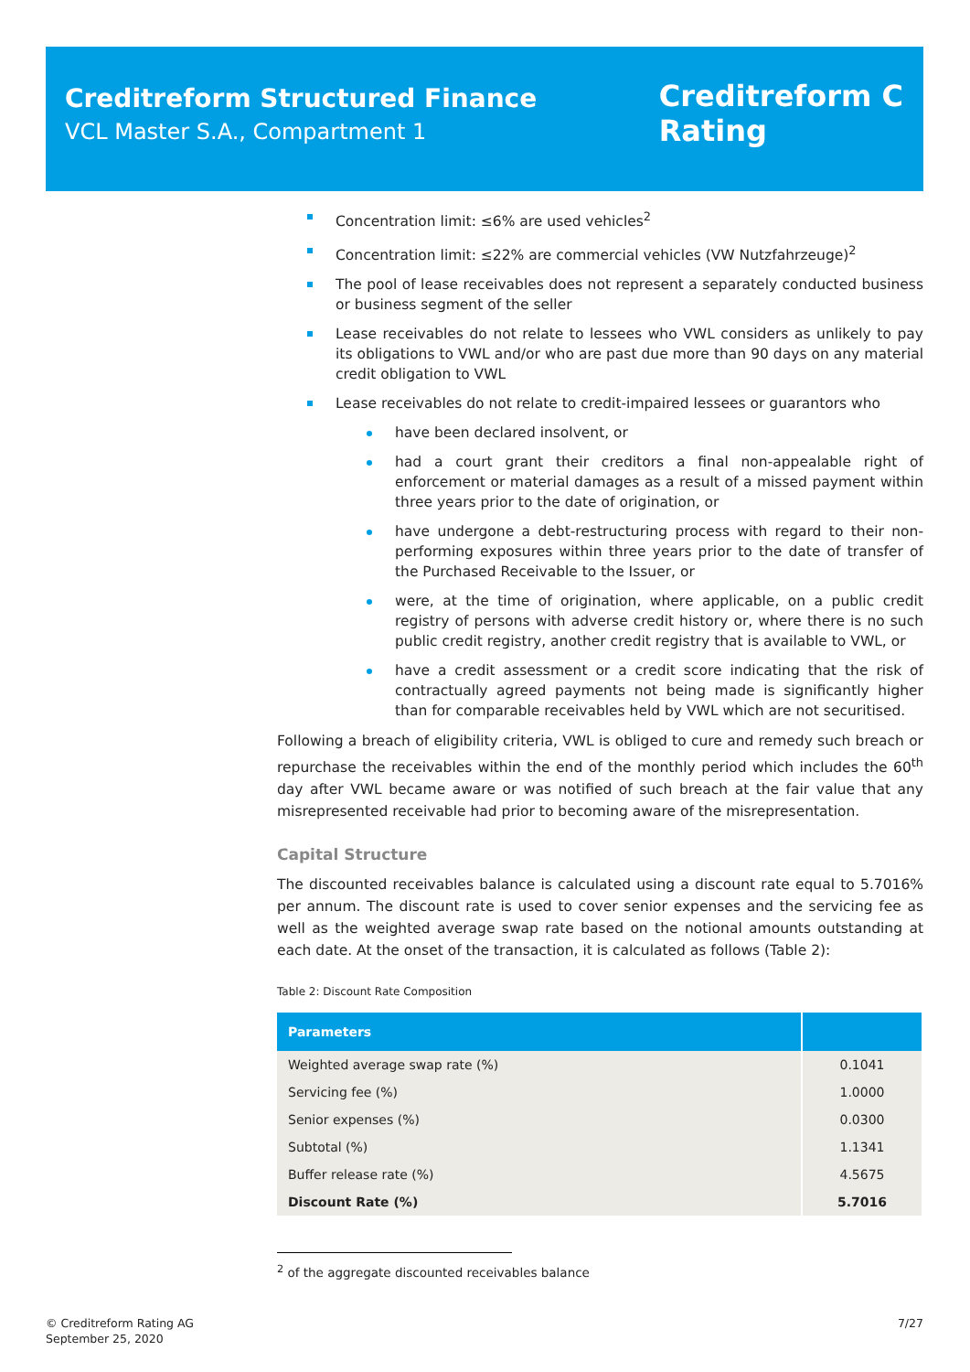Creditreform Structured Finance
VCL Master S.A., Compartment 1
Creditreform C
Rating
Concentration limit: ≤6% are used vehicles<sup>2</sup>
Concentration limit: ≤22% are commercial vehicles (VW Nutzfahrzeuge)<sup>2</sup>
The pool of lease receivables does not represent a separately conducted business or business segment of the seller
Lease receivables do not relate to lessees who VWL considers as unlikely to pay its obligations to VWL and/or who are past due more than 90 days on any material credit obligation to VWL
Lease receivables do not relate to credit-impaired lessees or guarantors who
have been declared insolvent, or
had a court grant their creditors a final non-appealable right of enforcement or material damages as a result of a missed payment within three years prior to the date of origination, or
have undergone a debt-restructuring process with regard to their non-performing exposures within three years prior to the date of transfer of the Purchased Receivable to the Issuer, or
were, at the time of origination, where applicable, on a public credit registry of persons with adverse credit history or, where there is no such public credit registry, another credit registry that is available to VWL, or
have a credit assessment or a credit score indicating that the risk of contractually agreed payments not being made is significantly higher than for comparable receivables held by VWL which are not securitised.
Following a breach of eligibility criteria, VWL is obliged to cure and remedy such breach or repurchase the receivables within the end of the monthly period which includes the 60<sup>th</sup> day after VWL became aware or was notified of such breach at the fair value that any misrepresented receivable had prior to becoming aware of the misrepresentation.
Capital Structure
The discounted receivables balance is calculated using a discount rate equal to 5.7016% per annum. The discount rate is used to cover senior expenses and the servicing fee as well as the weighted average swap rate based on the notional amounts outstanding at each date. At the onset of the transaction, it is calculated as follows (Table 2):
Table 2: Discount Rate Composition
| Parameters | |
| --- | --- |
| Weighted average swap rate (%) | 0.1041 |
| Servicing fee (%) | 1.0000 |
| Senior expenses (%) | 0.0300 |
| Subtotal (%) | 1.1341 |
| Buffer release rate (%) | 4.5675 |
| Discount Rate (%) | 5.7016 |
<sup>2</sup> of the aggregate discounted receivables balance
© Creditreform Rating AG
September 25, 2020
7/27